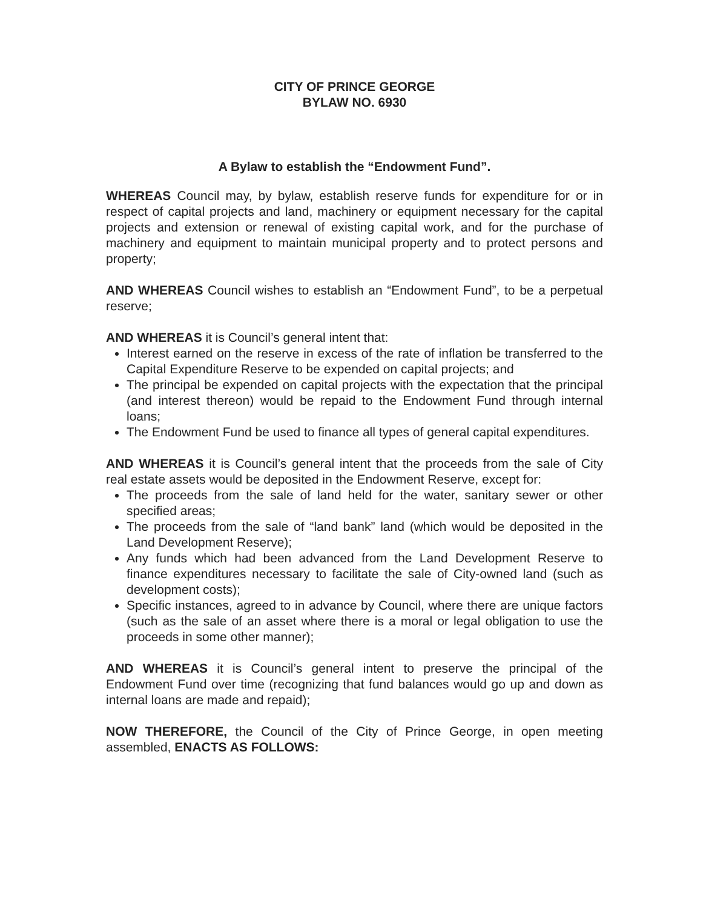CITY OF PRINCE GEORGE
BYLAW NO. 6930
A Bylaw to establish the “Endowment Fund”.
WHEREAS Council may, by bylaw, establish reserve funds for expenditure for or in respect of capital projects and land, machinery or equipment necessary for the capital projects and extension or renewal of existing capital work, and for the purchase of machinery and equipment to maintain municipal property and to protect persons and property;
AND WHEREAS Council wishes to establish an “Endowment Fund”, to be a perpetual reserve;
AND WHEREAS it is Council’s general intent that:
Interest earned on the reserve in excess of the rate of inflation be transferred to the Capital Expenditure Reserve to be expended on capital projects; and
The principal be expended on capital projects with the expectation that the principal (and interest thereon) would be repaid to the Endowment Fund through internal loans;
The Endowment Fund be used to finance all types of general capital expenditures.
AND WHEREAS it is Council’s general intent that the proceeds from the sale of City real estate assets would be deposited in the Endowment Reserve, except for:
The proceeds from the sale of land held for the water, sanitary sewer or other specified areas;
The proceeds from the sale of “land bank” land (which would be deposited in the Land Development Reserve);
Any funds which had been advanced from the Land Development Reserve to finance expenditures necessary to facilitate the sale of City-owned land (such as development costs);
Specific instances, agreed to in advance by Council, where there are unique factors (such as the sale of an asset where there is a moral or legal obligation to use the proceeds in some other manner);
AND WHEREAS it is Council’s general intent to preserve the principal of the Endowment Fund over time (recognizing that fund balances would go up and down as internal loans are made and repaid);
NOW THEREFORE, the Council of the City of Prince George, in open meeting assembled, ENACTS AS FOLLOWS: